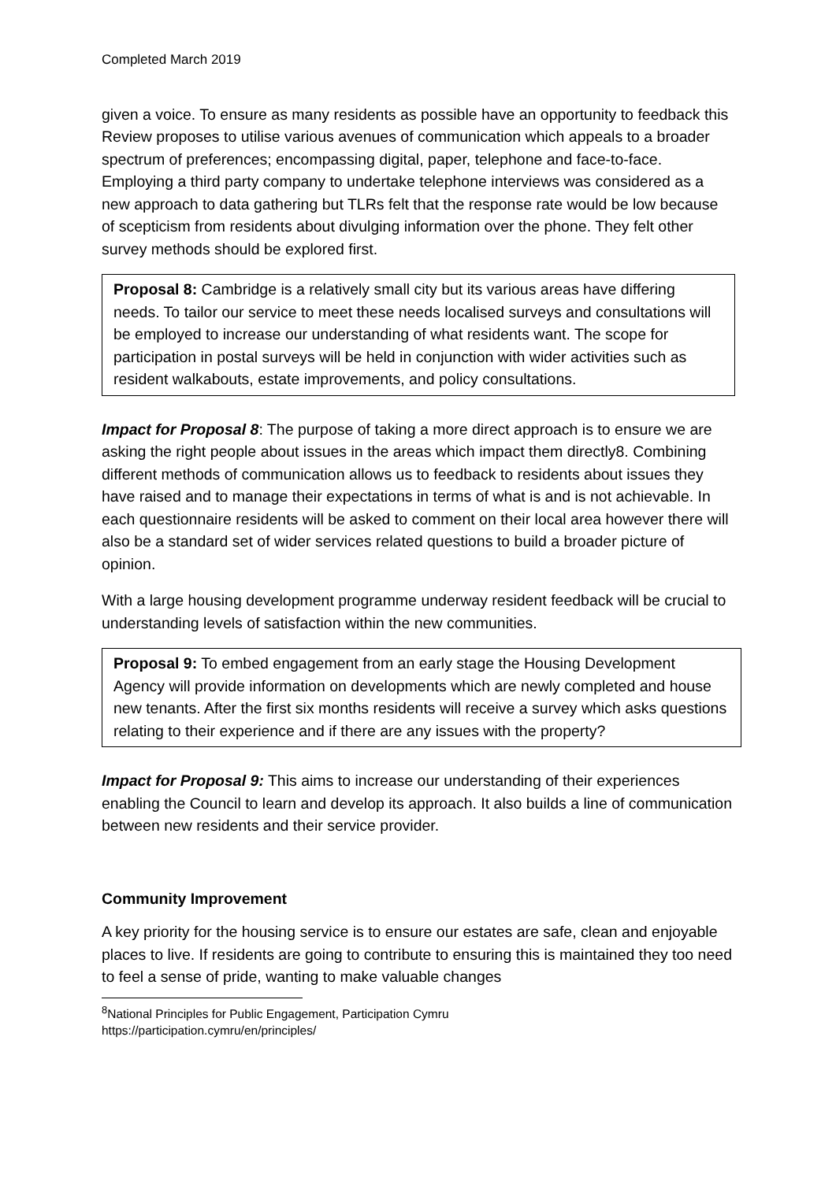Completed March 2019
given a voice. To ensure as many residents as possible have an opportunity to feedback this Review proposes to utilise various avenues of communication which appeals to a broader spectrum of preferences; encompassing digital, paper, telephone and face-to-face. Employing a third party company to undertake telephone interviews was considered as a new approach to data gathering but TLRs felt that the response rate would be low because of scepticism from residents about divulging information over the phone. They felt other survey methods should be explored first.
Proposal 8: Cambridge is a relatively small city but its various areas have differing needs. To tailor our service to meet these needs localised surveys and consultations will be employed to increase our understanding of what residents want. The scope for participation in postal surveys will be held in conjunction with wider activities such as resident walkabouts, estate improvements, and policy consultations.
Impact for Proposal 8: The purpose of taking a more direct approach is to ensure we are asking the right people about issues in the areas which impact them directly8. Combining different methods of communication allows us to feedback to residents about issues they have raised and to manage their expectations in terms of what is and is not achievable. In each questionnaire residents will be asked to comment on their local area however there will also be a standard set of wider services related questions to build a broader picture of opinion.
With a large housing development programme underway resident feedback will be crucial to understanding levels of satisfaction within the new communities.
Proposal 9: To embed engagement from an early stage the Housing Development Agency will provide information on developments which are newly completed and house new tenants. After the first six months residents will receive a survey which asks questions relating to their experience and if there are any issues with the property?
Impact for Proposal 9: This aims to increase our understanding of their experiences enabling the Council to learn and develop its approach. It also builds a line of communication between new residents and their service provider.
Community Improvement
A key priority for the housing service is to ensure our estates are safe, clean and enjoyable places to live. If residents are going to contribute to ensuring this is maintained they too need to feel a sense of pride, wanting to make valuable changes
<sup>8</sup> National Principles for Public Engagement, Participation Cymru
https://participation.cymru/en/principles/